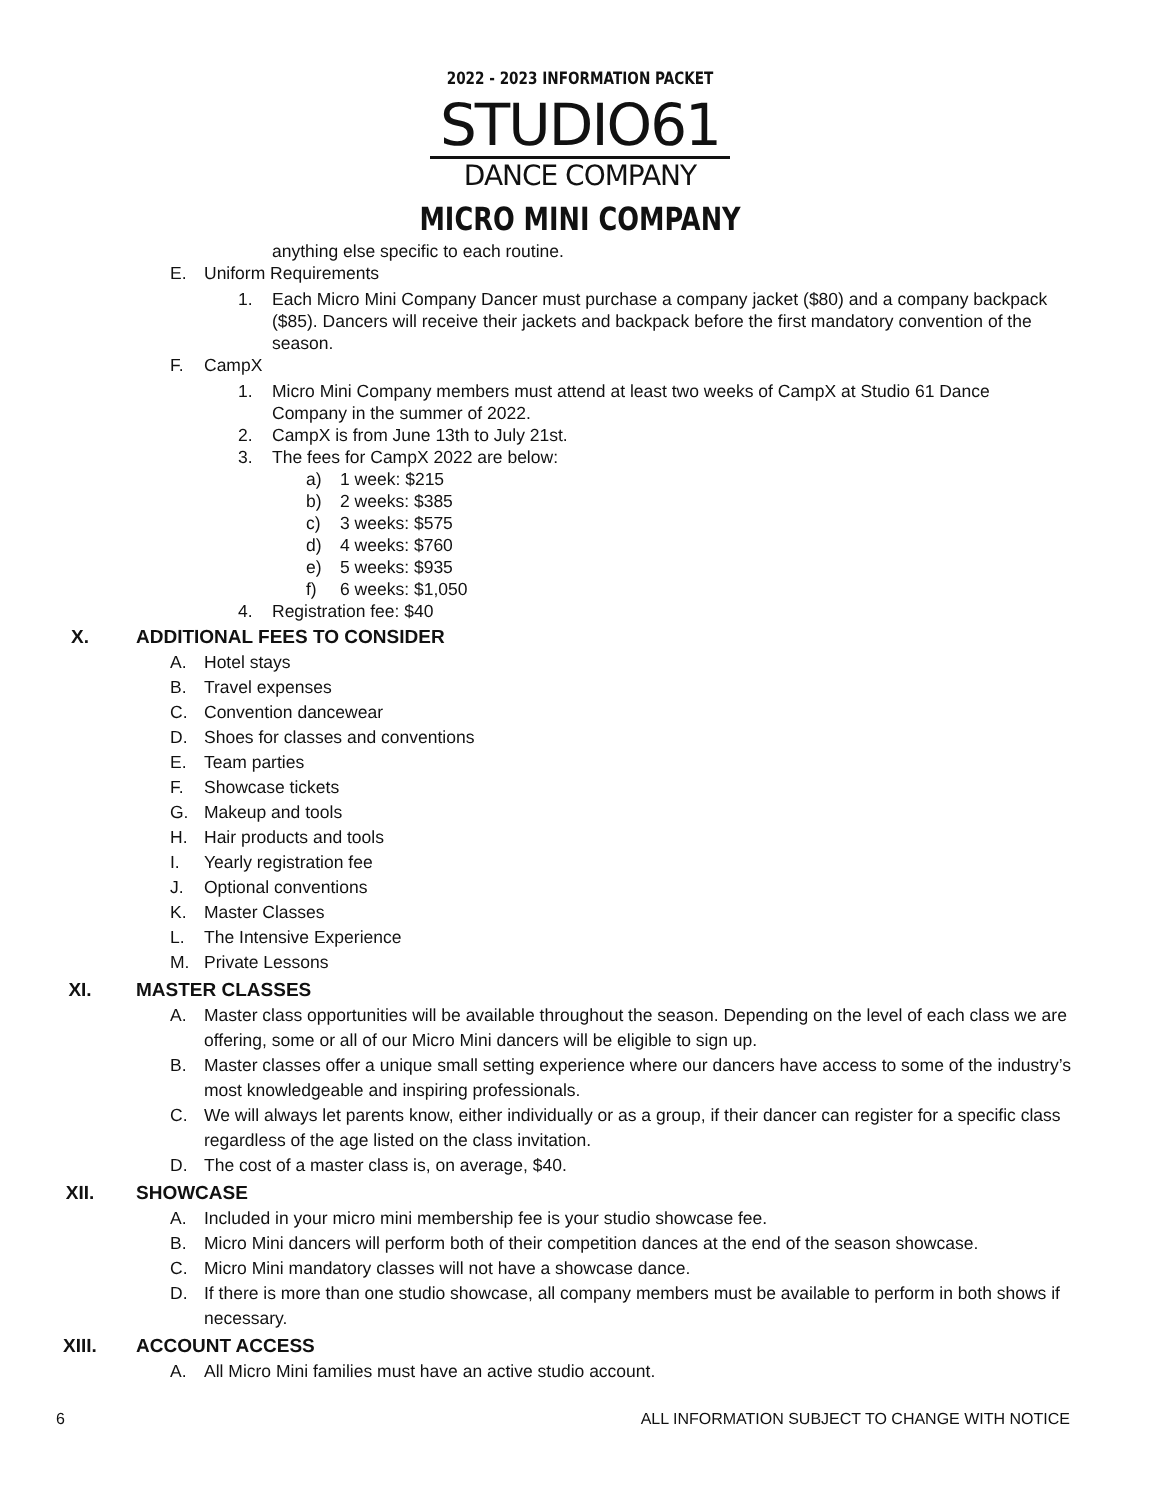2022 - 2023 INFORMATION PACKET
STUDIO61
DANCE COMPANY
MICRO MINI COMPANY
anything else specific to each routine.
E. Uniform Requirements
1. Each Micro Mini Company Dancer must purchase a company jacket ($80) and a company backpack ($85). Dancers will receive their jackets and backpack before the first mandatory convention of the season.
F. CampX
1. Micro Mini Company members must attend at least two weeks of CampX at Studio 61 Dance Company in the summer of 2022.
2. CampX is from June 13th to July 21st.
3. The fees for CampX 2022 are below:
a) 1 week: $215
b) 2 weeks: $385
c) 3 weeks: $575
d) 4 weeks: $760
e) 5 weeks: $935
f) 6 weeks: $1,050
4. Registration fee: $40
X. ADDITIONAL FEES TO CONSIDER
A. Hotel stays
B. Travel expenses
C. Convention dancewear
D. Shoes for classes and conventions
E. Team parties
F. Showcase tickets
G. Makeup and tools
H. Hair products and tools
I. Yearly registration fee
J. Optional conventions
K. Master Classes
L. The Intensive Experience
M. Private Lessons
XI. MASTER CLASSES
A. Master class opportunities will be available throughout the season. Depending on the level of each class we are offering, some or all of our Micro Mini dancers will be eligible to sign up.
B. Master classes offer a unique small setting experience where our dancers have access to some of the industry’s most knowledgeable and inspiring professionals.
C. We will always let parents know, either individually or as a group, if their dancer can register for a specific class regardless of the age listed on the class invitation.
D. The cost of a master class is, on average, $40.
XII. SHOWCASE
A. Included in your micro mini membership fee is your studio showcase fee.
B. Micro Mini dancers will perform both of their competition dances at the end of the season showcase.
C. Micro Mini mandatory classes will not have a showcase dance.
D. If there is more than one studio showcase, all company members must be available to perform in both shows if necessary.
XIII. ACCOUNT ACCESS
A. All Micro Mini families must have an active studio account.
6 ALL INFORMATION SUBJECT TO CHANGE WITH NOTICE